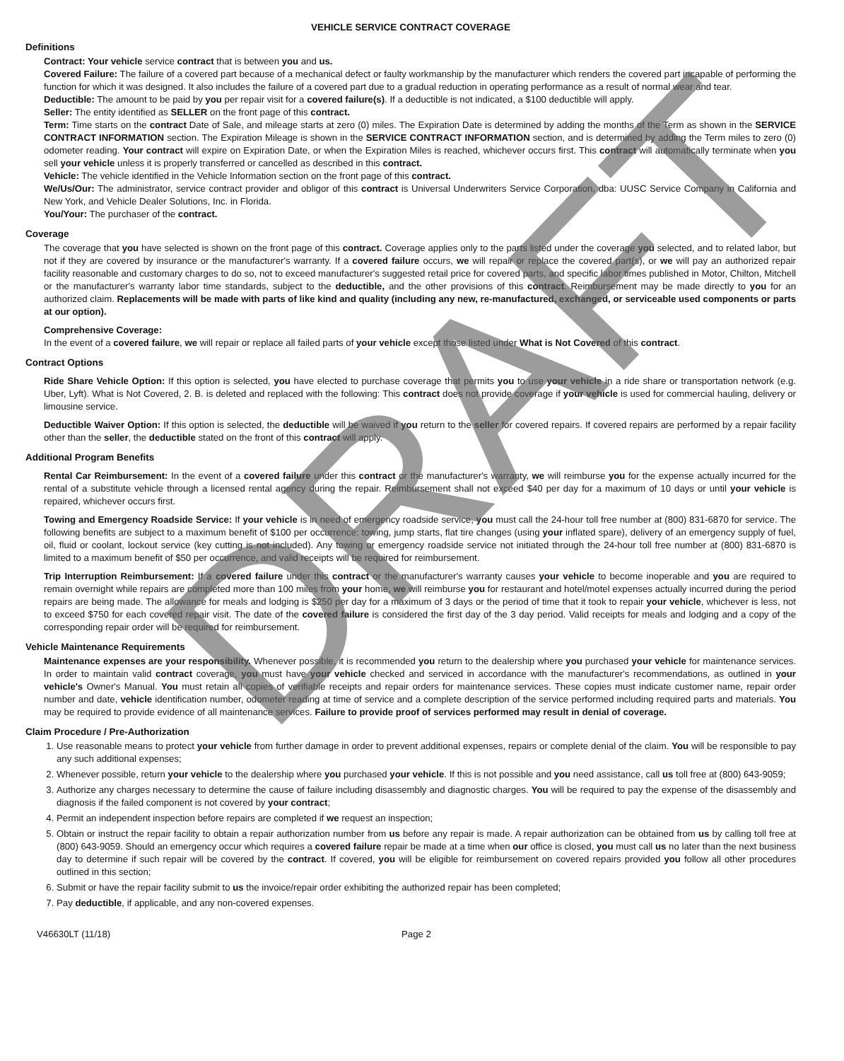VEHICLE SERVICE CONTRACT COVERAGE
Definitions
Contract: Your vehicle service contract that is between you and us.
Covered Failure: The failure of a covered part because of a mechanical defect or faulty workmanship by the manufacturer which renders the covered part incapable of performing the function for which it was designed. It also includes the failure of a covered part due to a gradual reduction in operating performance as a result of normal wear and tear.
Deductible: The amount to be paid by you per repair visit for a covered failure(s). If a deductible is not indicated, a $100 deductible will apply.
Seller: The entity identified as SELLER on the front page of this contract.
Term: Time starts on the contract Date of Sale, and mileage starts at zero (0) miles. The Expiration Date is determined by adding the months of the Term as shown in the SERVICE CONTRACT INFORMATION section. The Expiration Mileage is shown in the SERVICE CONTRACT INFORMATION section, and is determined by adding the Term miles to zero (0) odometer reading. Your contract will expire on Expiration Date, or when the Expiration Miles is reached, whichever occurs first. This contract will automatically terminate when you sell your vehicle unless it is properly transferred or cancelled as described in this contract.
Vehicle: The vehicle identified in the Vehicle Information section on the front page of this contract.
We/Us/Our: The administrator, service contract provider and obligor of this contract is Universal Underwriters Service Corporation, dba: UUSC Service Company in California and New York, and Vehicle Dealer Solutions, Inc. in Florida.
You/Your: The purchaser of the contract.
Coverage
The coverage that you have selected is shown on the front page of this contract. Coverage applies only to the parts listed under the coverage you selected, and to related labor, but not if they are covered by insurance or the manufacturer's warranty. If a covered failure occurs, we will repair or replace the covered part(s), or we will pay an authorized repair facility reasonable and customary charges to do so, not to exceed manufacturer's suggested retail price for covered parts, and specific labor times published in Motor, Chilton, Mitchell or the manufacturer's warranty labor time standards, subject to the deductible, and the other provisions of this contract. Reimbursement may be made directly to you for an authorized claim. Replacements will be made with parts of like kind and quality (including any new, re-manufactured, exchanged, or serviceable used components or parts at our option).
Comprehensive Coverage:
In the event of a covered failure, we will repair or replace all failed parts of your vehicle except those listed under What is Not Covered of this contract.
Contract Options
Ride Share Vehicle Option: If this option is selected, you have elected to purchase coverage that permits you to use your vehicle in a ride share or transportation network (e.g. Uber, Lyft). What is Not Covered, 2. B. is deleted and replaced with the following: This contract does not provide coverage if your vehicle is used for commercial hauling, delivery or limousine service.
Deductible Waiver Option: If this option is selected, the deductible will be waived if you return to the seller for covered repairs. If covered repairs are performed by a repair facility other than the seller, the deductible stated on the front of this contract will apply.
Additional Program Benefits
Rental Car Reimbursement: In the event of a covered failure under this contract or the manufacturer's warranty, we will reimburse you for the expense actually incurred for the rental of a substitute vehicle through a licensed rental agency during the repair. Reimbursement shall not exceed $40 per day for a maximum of 10 days or until your vehicle is repaired, whichever occurs first.
Towing and Emergency Roadside Service: If your vehicle is in need of emergency roadside service, you must call the 24-hour toll free number at (800) 831-6870 for service. The following benefits are subject to a maximum benefit of $100 per occurrence: towing, jump starts, flat tire changes (using your inflated spare), delivery of an emergency supply of fuel, oil, fluid or coolant, lockout service (key cutting is not included). Any towing or emergency roadside service not initiated through the 24-hour toll free number at (800) 831-6870 is limited to a maximum benefit of $50 per occurrence, and valid receipts will be required for reimbursement.
Trip Interruption Reimbursement: If a covered failure under this contract or the manufacturer's warranty causes your vehicle to become inoperable and you are required to remain overnight while repairs are completed more than 100 miles from your home, we will reimburse you for restaurant and hotel/motel expenses actually incurred during the period repairs are being made. The allowance for meals and lodging is $250 per day for a maximum of 3 days or the period of time that it took to repair your vehicle, whichever is less, not to exceed $750 for each covered repair visit. The date of the covered failure is considered the first day of the 3 day period. Valid receipts for meals and lodging and a copy of the corresponding repair order will be required for reimbursement.
Vehicle Maintenance Requirements
Maintenance expenses are your responsibility. Whenever possible, it is recommended you return to the dealership where you purchased your vehicle for maintenance services. In order to maintain valid contract coverage, you must have your vehicle checked and serviced in accordance with the manufacturer's recommendations, as outlined in your vehicle's Owner's Manual. You must retain all copies of verifiable receipts and repair orders for maintenance services. These copies must indicate customer name, repair order number and date, vehicle identification number, odometer reading at time of service and a complete description of the service performed including required parts and materials. You may be required to provide evidence of all maintenance services. Failure to provide proof of services performed may result in denial of coverage.
Claim Procedure / Pre-Authorization
1. Use reasonable means to protect your vehicle from further damage in order to prevent additional expenses, repairs or complete denial of the claim. You will be responsible to pay any such additional expenses;
2. Whenever possible, return your vehicle to the dealership where you purchased your vehicle. If this is not possible and you need assistance, call us toll free at (800) 643-9059;
3. Authorize any charges necessary to determine the cause of failure including disassembly and diagnostic charges. You will be required to pay the expense of the disassembly and diagnosis if the failed component is not covered by your contract;
4. Permit an independent inspection before repairs are completed if we request an inspection;
5. Obtain or instruct the repair facility to obtain a repair authorization number from us before any repair is made. A repair authorization can be obtained from us by calling toll free at (800) 643-9059. Should an emergency occur which requires a covered failure repair be made at a time when our office is closed, you must call us no later than the next business day to determine if such repair will be covered by the contract. If covered, you will be eligible for reimbursement on covered repairs provided you follow all other procedures outlined in this section;
6. Submit or have the repair facility submit to us the invoice/repair order exhibiting the authorized repair has been completed;
7. Pay deductible, if applicable, and any non-covered expenses.
V46630LT (11/18) Page 2
DRAFT